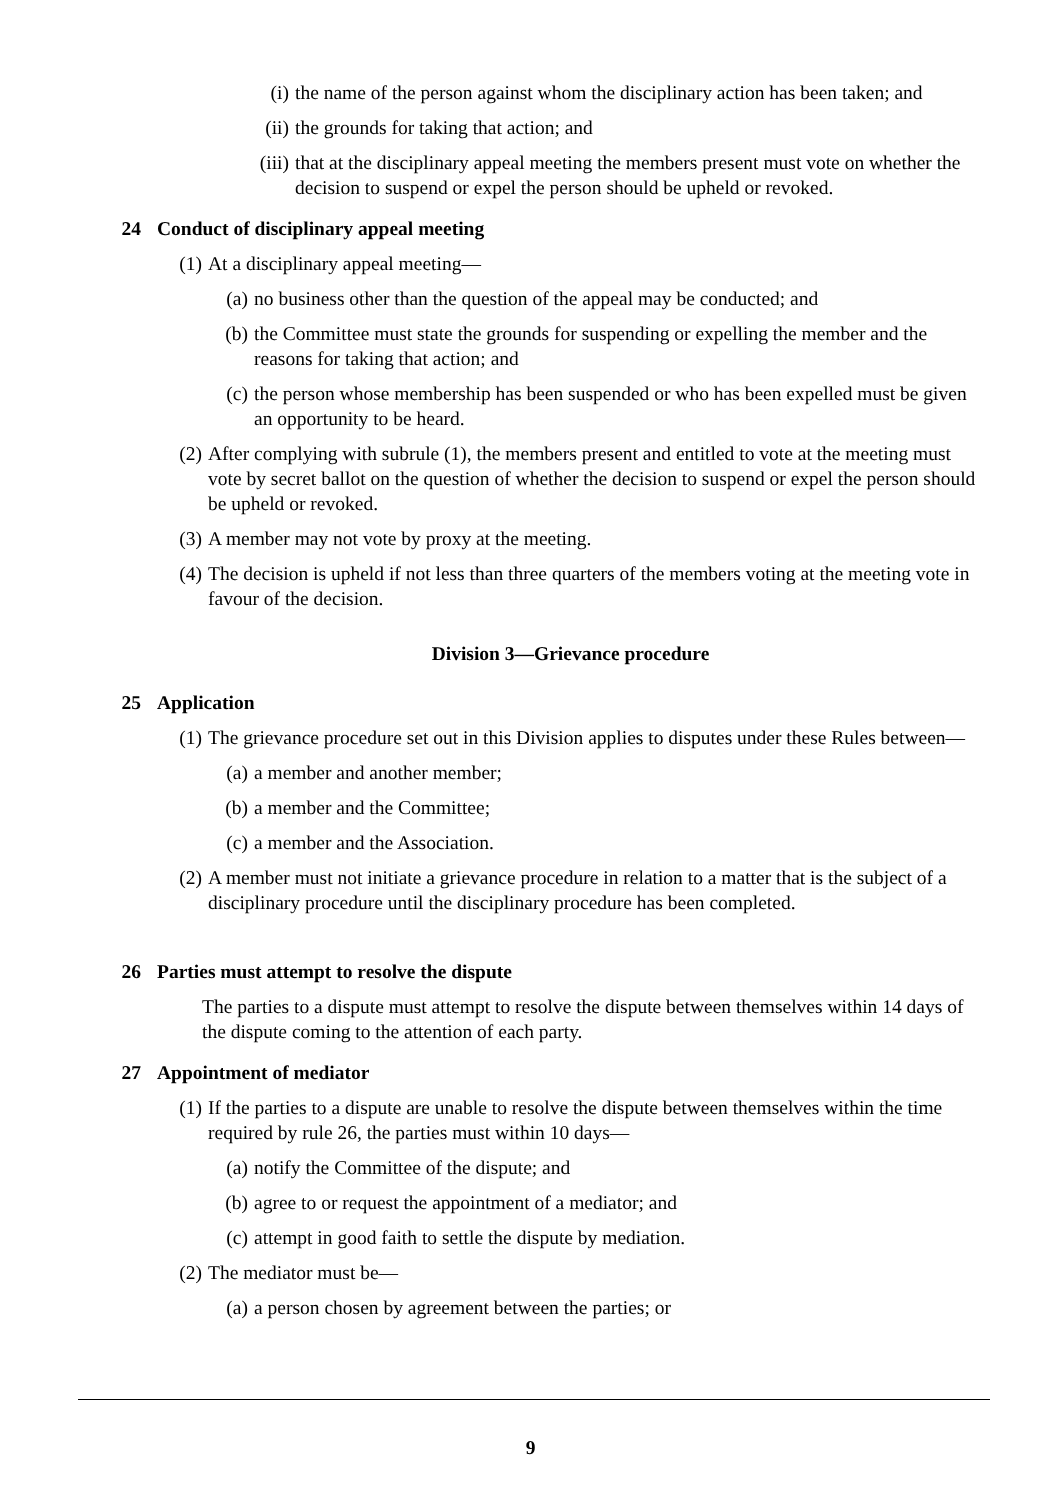(i) the name of the person against whom the disciplinary action has been taken; and
(ii) the grounds for taking that action; and
(iii) that at the disciplinary appeal meeting the members present must vote on whether the decision to suspend or expel the person should be upheld or revoked.
24 Conduct of disciplinary appeal meeting
(1) At a disciplinary appeal meeting—
(a) no business other than the question of the appeal may be conducted; and
(b) the Committee must state the grounds for suspending or expelling the member and the reasons for taking that action; and
(c) the person whose membership has been suspended or who has been expelled must be given an opportunity to be heard.
(2) After complying with subrule (1), the members present and entitled to vote at the meeting must vote by secret ballot on the question of whether the decision to suspend or expel the person should be upheld or revoked.
(3) A member may not vote by proxy at the meeting.
(4) The decision is upheld if not less than three quarters of the members voting at the meeting vote in favour of the decision.
Division 3—Grievance procedure
25 Application
(1) The grievance procedure set out in this Division applies to disputes under these Rules between—
(a) a member and another member;
(b) a member and the Committee;
(c) a member and the Association.
(2) A member must not initiate a grievance procedure in relation to a matter that is the subject of a disciplinary procedure until the disciplinary procedure has been completed.
26 Parties must attempt to resolve the dispute
The parties to a dispute must attempt to resolve the dispute between themselves within 14 days of the dispute coming to the attention of each party.
27 Appointment of mediator
(1) If the parties to a dispute are unable to resolve the dispute between themselves within the time required by rule 26, the parties must within 10 days—
(a) notify the Committee of the dispute; and
(b) agree to or request the appointment of a mediator; and
(c) attempt in good faith to settle the dispute by mediation.
(2) The mediator must be—
(a) a person chosen by agreement between the parties; or
9